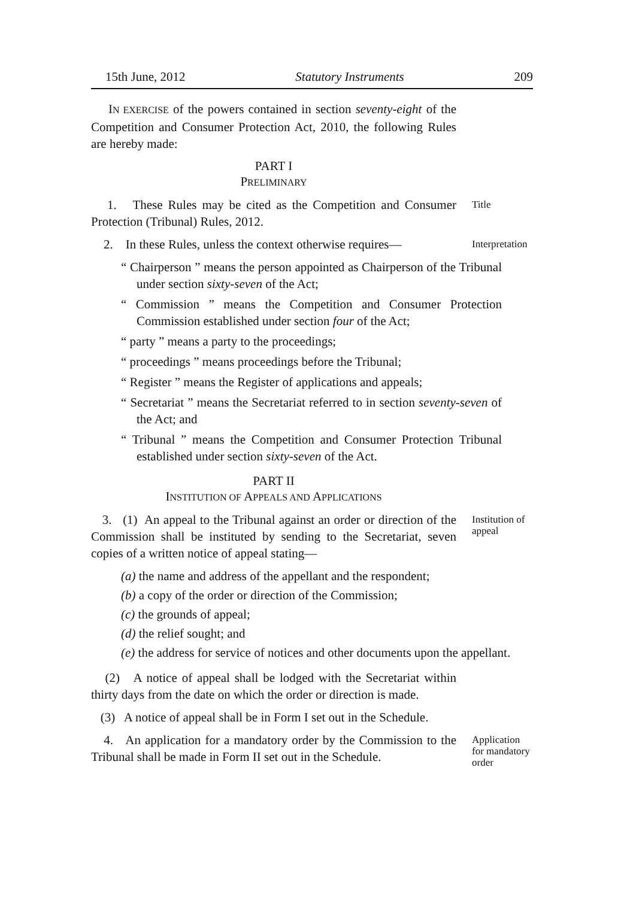15th June, 2012 Statutory Instruments 209
IN EXERCISE of the powers contained in section seventy-eight of the Competition and Consumer Protection Act, 2010, the following Rules are hereby made:
PART I
PRELIMINARY
1. These Rules may be cited as the Competition and Consumer Protection (Tribunal) Rules, 2012.
Title
2. In these Rules, unless the context otherwise requires—
Interpretation
“ Chairperson ” means the person appointed as Chairperson of the Tribunal under section sixty-seven of the Act;
“ Commission ” means the Competition and Consumer Protection Commission established under section four of the Act;
“ party ” means a party to the proceedings;
“ proceedings ” means proceedings before the Tribunal;
“ Register ” means the Register of applications and appeals;
“ Secretariat ” means the Secretariat referred to in section seventy-seven of the Act; and
“ Tribunal ” means the Competition and Consumer Protection Tribunal established under section sixty-seven of the Act.
PART II
INSTITUTION OF APPEALS AND APPLICATIONS
3. (1) An appeal to the Tribunal against an order or direction of the Commission shall be instituted by sending to the Secretariat, seven copies of a written notice of appeal stating—
Institution of appeal
(a) the name and address of the appellant and the respondent;
(b) a copy of the order or direction of the Commission;
(c) the grounds of appeal;
(d) the relief sought; and
(e) the address for service of notices and other documents upon the appellant.
(2) A notice of appeal shall be lodged with the Secretariat within thirty days from the date on which the order or direction is made.
(3) A notice of appeal shall be in Form I set out in the Schedule.
4. An application for a mandatory order by the Commission to the Tribunal shall be made in Form II set out in the Schedule.
Application for mandatory order